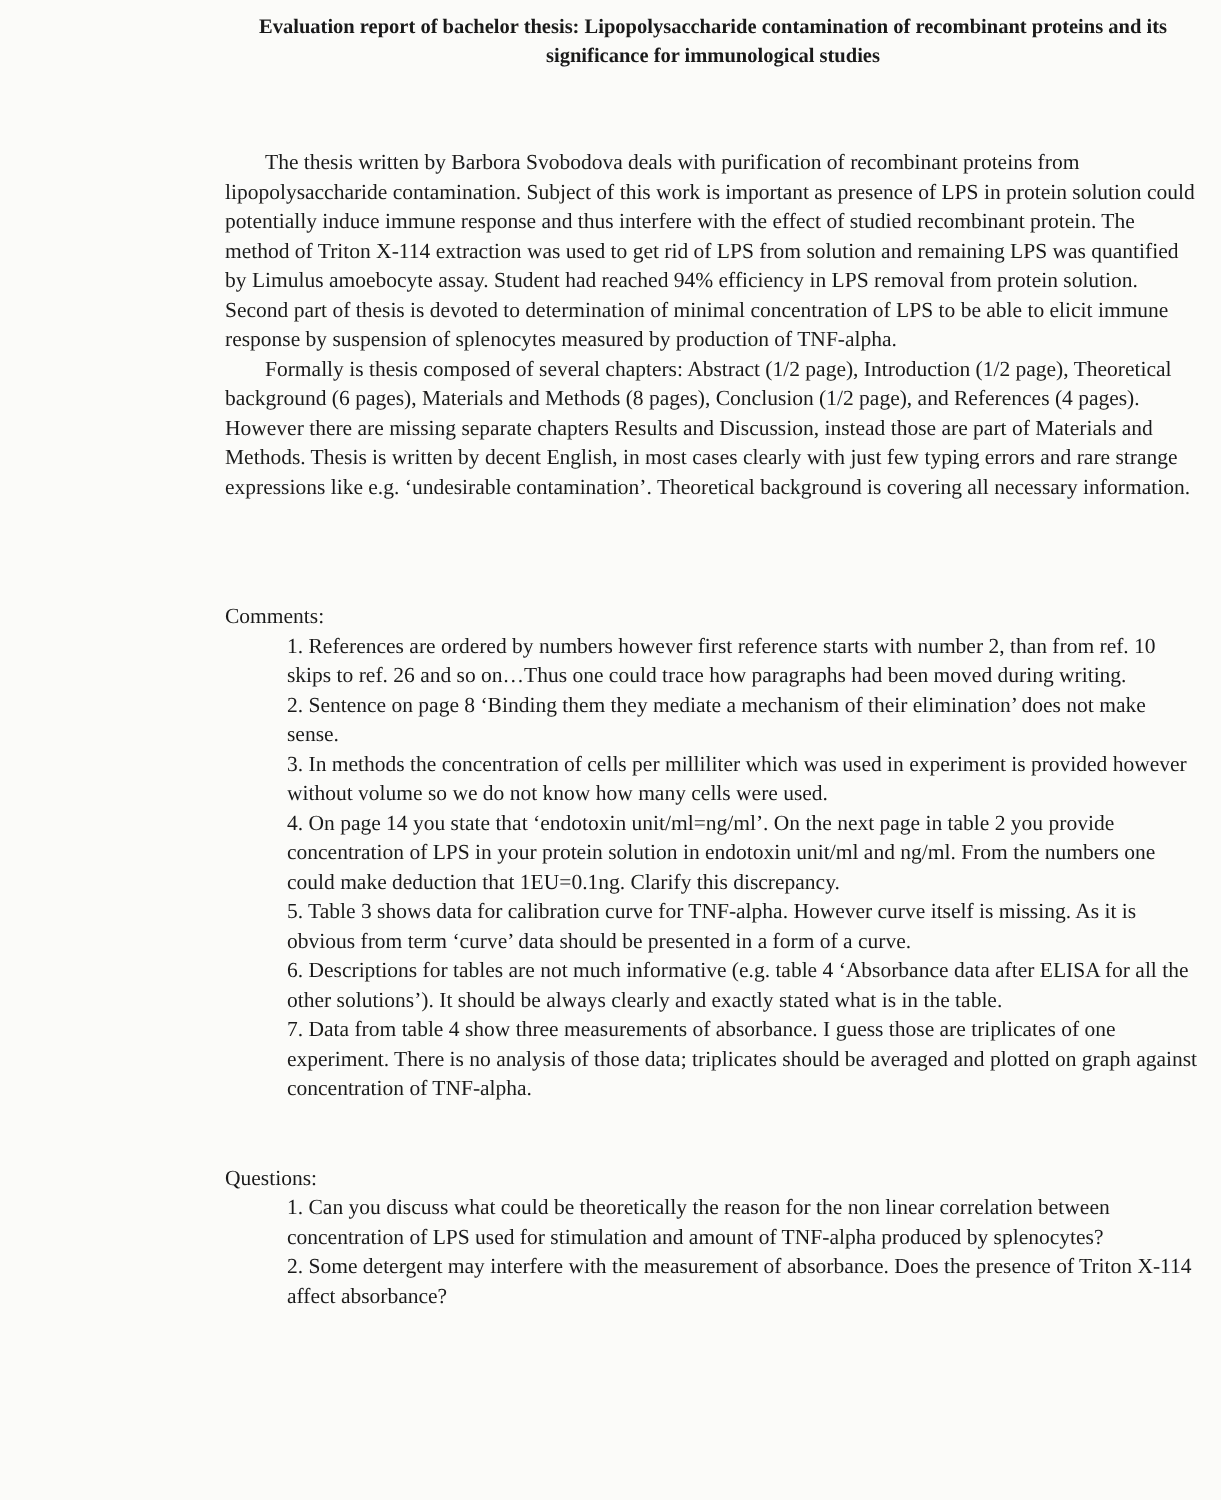Evaluation report of bachelor thesis: Lipopolysaccharide contamination of recombinant proteins and its significance for immunological studies
The thesis written by Barbora Svobodova deals with purification of recombinant proteins from lipopolysaccharide contamination. Subject of this work is important as presence of LPS in protein solution could potentially induce immune response and thus interfere with the effect of studied recombinant protein. The method of Triton X-114 extraction was used to get rid of LPS from solution and remaining LPS was quantified by Limulus amoebocyte assay. Student had reached 94% efficiency in LPS removal from protein solution. Second part of thesis is devoted to determination of minimal concentration of LPS to be able to elicit immune response by suspension of splenocytes measured by production of TNF-alpha.
Formally is thesis composed of several chapters: Abstract (1/2 page), Introduction (1/2 page), Theoretical background (6 pages), Materials and Methods (8 pages), Conclusion (1/2 page), and References (4 pages). However there are missing separate chapters Results and Discussion, instead those are part of Materials and Methods. Thesis is written by decent English, in most cases clearly with just few typing errors and rare strange expressions like e.g. ‘undesirable contamination’. Theoretical background is covering all necessary information.
Comments:
1. References are ordered by numbers however first reference starts with number 2, than from ref. 10 skips to ref. 26 and so on…Thus one could trace how paragraphs had been moved during writing.
2. Sentence on page 8 ‘Binding them they mediate a mechanism of their elimination’ does not make sense.
3. In methods the concentration of cells per milliliter which was used in experiment is provided however without volume so we do not know how many cells were used.
4. On page 14 you state that ‘endotoxin unit/ml=ng/ml’. On the next page in table 2 you provide concentration of LPS in your protein solution in endotoxin unit/ml and ng/ml. From the numbers one could make deduction that 1EU=0.1ng. Clarify this discrepancy.
5. Table 3 shows data for calibration curve for TNF-alpha. However curve itself is missing. As it is obvious from term ‘curve’ data should be presented in a form of a curve.
6. Descriptions for tables are not much informative (e.g. table 4 ‘Absorbance data after ELISA for all the other solutions’). It should be always clearly and exactly stated what is in the table.
7. Data from table 4 show three measurements of absorbance. I guess those are triplicates of one experiment. There is no analysis of those data; triplicates should be averaged and plotted on graph against concentration of TNF-alpha.
Questions:
1. Can you discuss what could be theoretically the reason for the non linear correlation between concentration of LPS used for stimulation and amount of TNF-alpha produced by splenocytes?
2. Some detergent may interfere with the measurement of absorbance. Does the presence of Triton X-114 affect absorbance?